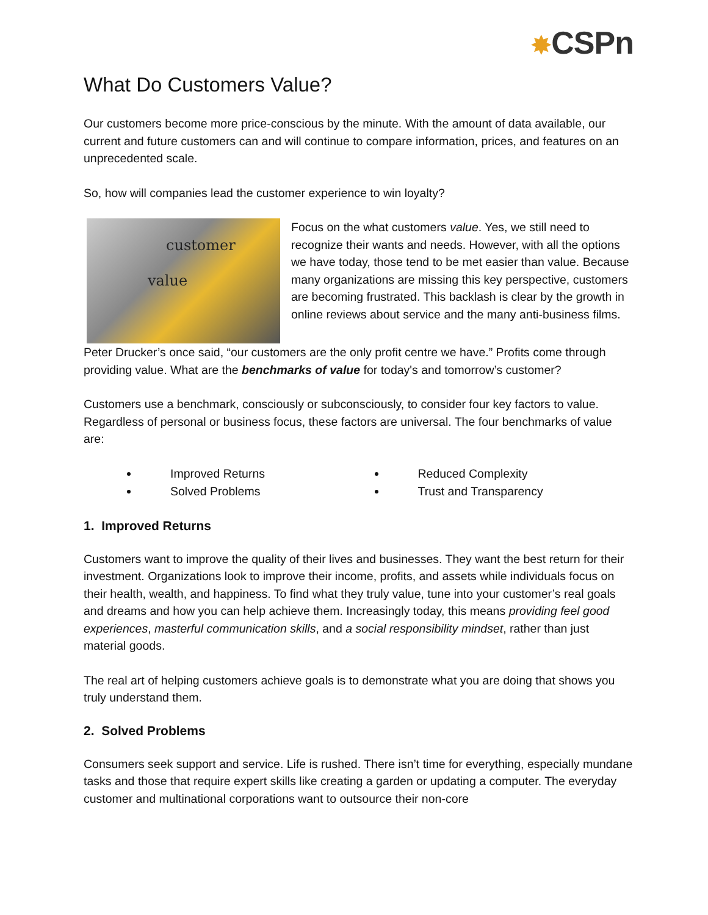✸CSPn
What Do Customers Value?
Our customers become more price-conscious by the minute. With the amount of data available, our current and future customers can and will continue to compare information, prices, and features on an unprecedented scale.
So, how will companies lead the customer experience to win loyalty?
customer
value
Focus on the what customers value. Yes, we still need to recognize their wants and needs. However, with all the options we have today, those tend to be met easier than value. Because many organizations are missing this key perspective, customers are becoming frustrated. This backlash is clear by the growth in online reviews about service and the many anti-business films.
Peter Drucker’s once said, “our customers are the only profit centre we have.” Profits come through providing value. What are the benchmarks of value for today's and tomorrow’s customer?
Customers use a benchmark, consciously or subconsciously, to consider four key factors to value. Regardless of personal or business focus, these factors are universal. The four benchmarks of value are:
Improved Returns
Reduced Complexity
Solved Problems
Trust and Transparency
1. Improved Returns
Customers want to improve the quality of their lives and businesses. They want the best return for their investment. Organizations look to improve their income, profits, and assets while individuals focus on their health, wealth, and happiness. To find what they truly value, tune into your customer’s real goals and dreams and how you can help achieve them. Increasingly today, this means providing feel good experiences, masterful communication skills, and a social responsibility mindset, rather than just material goods.
The real art of helping customers achieve goals is to demonstrate what you are doing that shows you truly understand them.
2. Solved Problems
Consumers seek support and service. Life is rushed. There isn’t time for everything, especially mundane tasks and those that require expert skills like creating a garden or updating a computer. The everyday customer and multinational corporations want to outsource their non-core